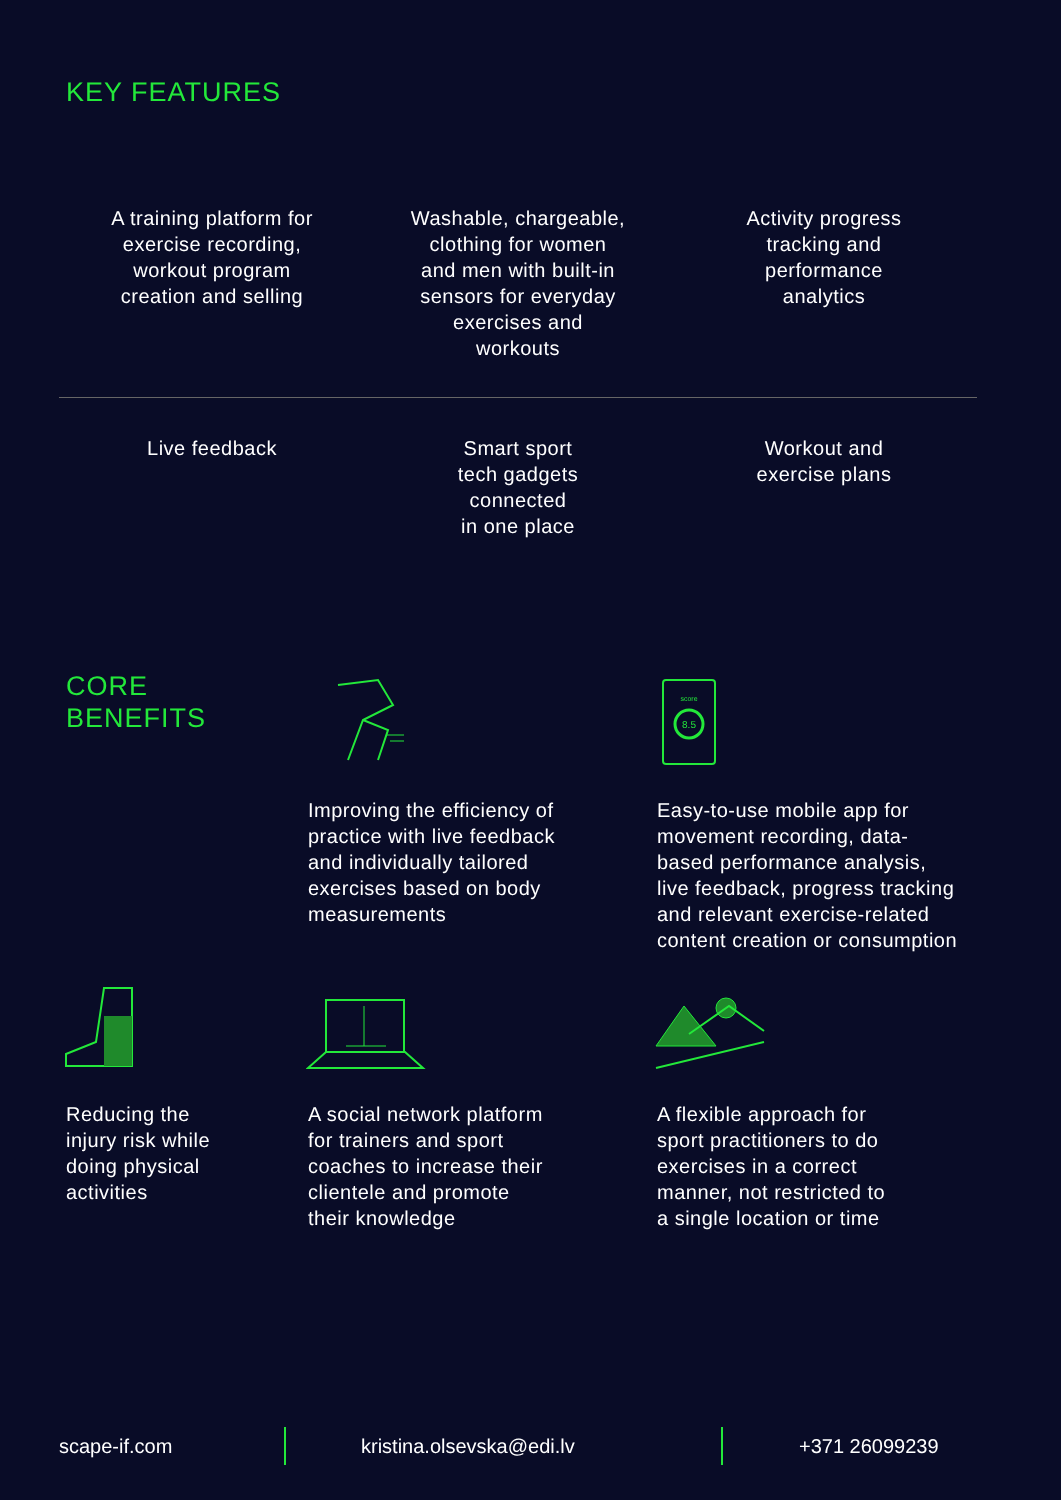KEY FEATURES
A training platform for
exercise recording,
workout program
creation and selling
Washable, chargeable,
clothing for women
and men with built-in
sensors for everyday
exercises and
workouts
Activity progress
tracking and
performance
analytics
Live feedback Smart sport
tech gadgets
connected
in one place
Workout and
exercise plans
CORE
BENEFITS
8.5
score
Improving the efficiency of
practice with live feedback
and individually tailored
exercises based on body
measurements
Easy-to-use mobile app for
movement recording, data-
based performance analysis,
live feedback, progress tracking
and relevant exercise-related
content creation or consumption
Reducing the
injury risk while
doing physical
activities
A social network platform
for trainers and sport
coaches to increase their
clientele and promote
their knowledge
A flexible approach for
sport practitioners to do
exercises in a correct
manner, not restricted to
a single location or time
scape-if.com kristina.olsevska@edi.lv +371 26099239